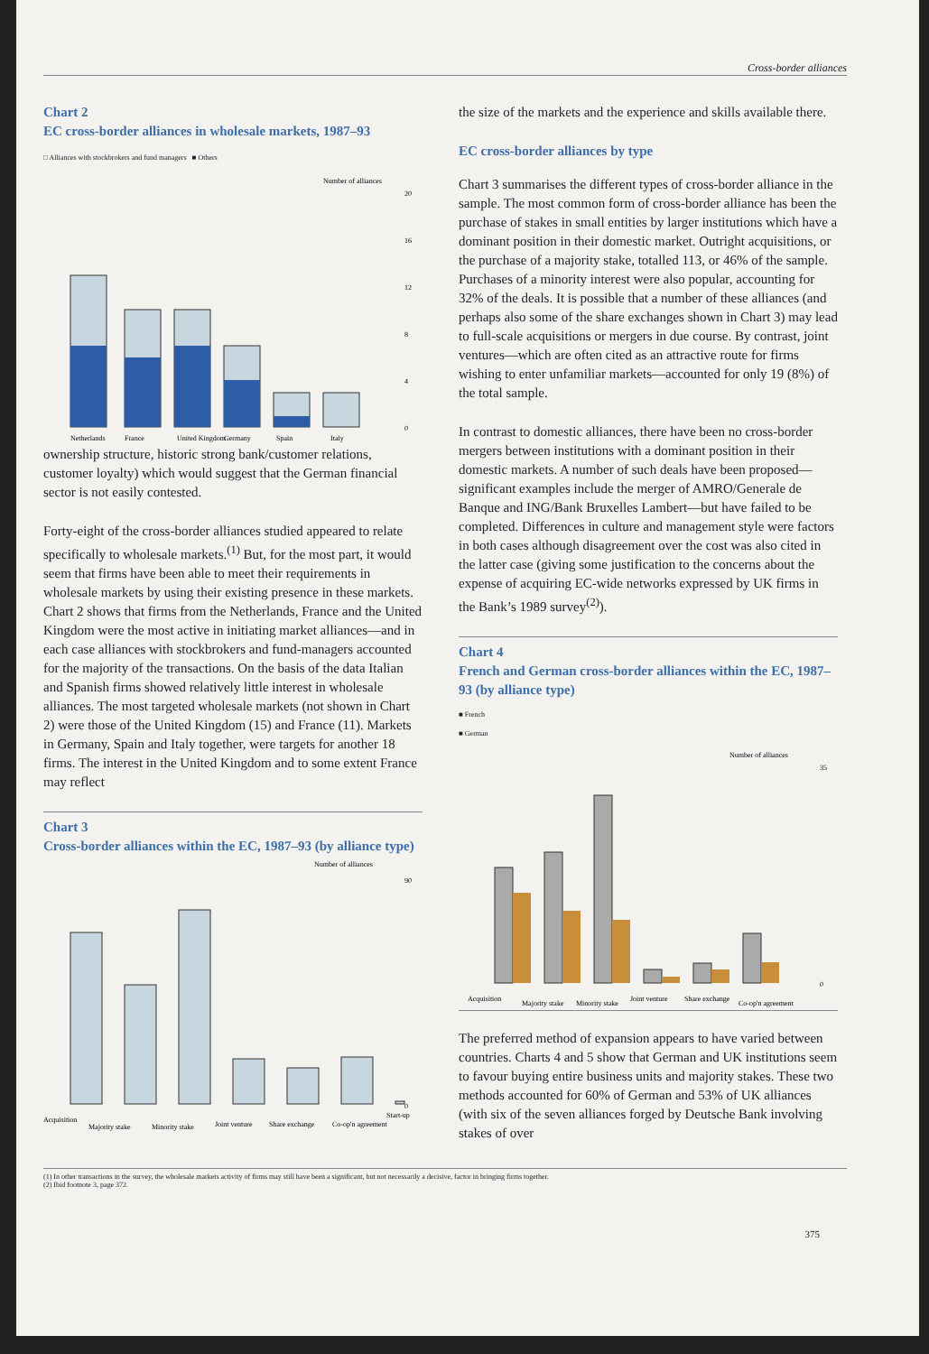Cross-border alliances
Chart 2
EC cross-border alliances in wholesale markets, 1987–93
□ Alliances with stockbrokers and fund managers ■ Others
Number of alliances
20
16
12
8
4
0
Netherlands
France
United Kingdom
Germany
Spain
Italy
ownership structure, historic strong bank/customer relations, customer loyalty) which would suggest that the German financial sector is not easily contested.
Forty-eight of the cross-border alliances studied appeared to relate specifically to wholesale markets.<sup>(1)</sup> But, for the most part, it would seem that firms have been able to meet their requirements in wholesale markets by using their existing presence in these markets. Chart 2 shows that firms from the Netherlands, France and the United Kingdom were the most active in initiating market alliances—and in each case alliances with stockbrokers and fund-managers accounted for the majority of the transactions. On the basis of the data Italian and Spanish firms showed relatively little interest in wholesale alliances. The most targeted wholesale markets (not shown in Chart 2) were those of the United Kingdom (15) and France (11). Markets in Germany, Spain and Italy together, were targets for another 18 firms. The interest in the United Kingdom and to some extent France may reflect
Chart 3
Cross-border alliances within the EC, 1987–93 (by alliance type)
Number of alliances
90
0
Acquisition
Majority stake
Minority stake
Joint venture
Share exchange
Co-op'n agreement
Start-up
the size of the markets and the experience and skills available there.
EC cross-border alliances by type
Chart 3 summarises the different types of cross-border alliance in the sample. The most common form of cross-border alliance has been the purchase of stakes in small entities by larger institutions which have a dominant position in their domestic market. Outright acquisitions, or the purchase of a majority stake, totalled 113, or 46% of the sample. Purchases of a minority interest were also popular, accounting for 32% of the deals. It is possible that a number of these alliances (and perhaps also some of the share exchanges shown in Chart 3) may lead to full-scale acquisitions or mergers in due course. By contrast, joint ventures—which are often cited as an attractive route for firms wishing to enter unfamiliar markets—accounted for only 19 (8%) of the total sample.
In contrast to domestic alliances, there have been no cross-border mergers between institutions with a dominant position in their domestic markets. A number of such deals have been proposed—significant examples include the merger of AMRO/Generale de Banque and ING/Bank Bruxelles Lambert—but have failed to be completed. Differences in culture and management style were factors in both cases although disagreement over the cost was also cited in the latter case (giving some justification to the concerns about the expense of acquiring EC-wide networks expressed by UK firms in the Bank’s 1989 survey<sup>(2)</sup>).
Chart 4
French and German cross-border alliances within the EC, 1987–93 (by alliance type)
■ French
■ German
Number of alliances
35
0
Acquisition
Majority stake
Minority stake
Joint venture
Share exchange
Co-op'n agreement
The preferred method of expansion appears to have varied between countries. Charts 4 and 5 show that German and UK institutions seem to favour buying entire business units and majority stakes. These two methods accounted for 60% of German and 53% of UK alliances (with six of the seven alliances forged by Deutsche Bank involving stakes of over
(1) In other transactions in the survey, the wholesale markets activity of firms may still have been a significant, but not necessarily a decisive, factor in bringing firms together.
(2) Ibid footnote 3, page 372.
375